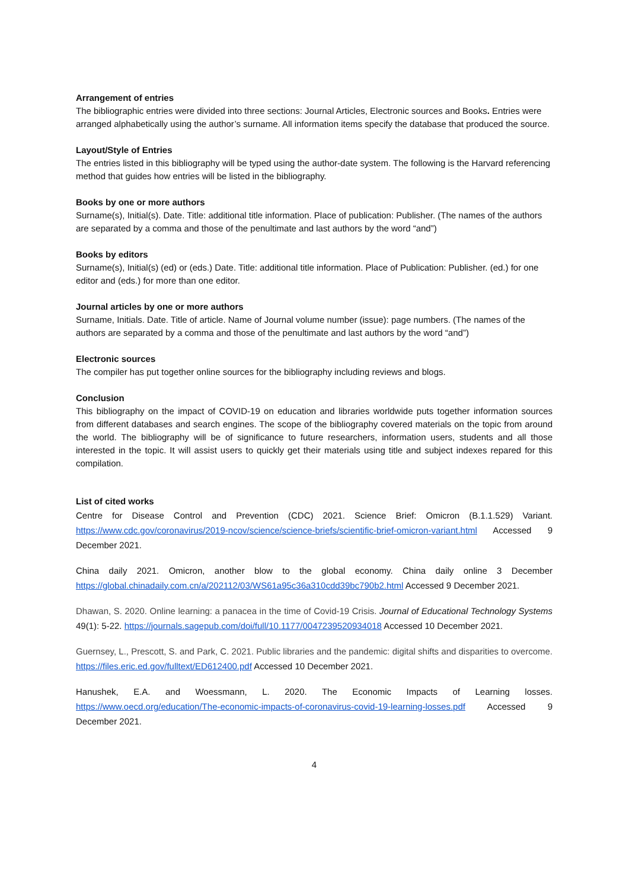Arrangement of entries
The bibliographic entries were divided into three sections: Journal Articles, Electronic sources and Books. Entries were arranged alphabetically using the author’s surname. All information items specify the database that produced the source.
Layout/Style of Entries
The entries listed in this bibliography will be typed using the author-date system. The following is the Harvard referencing method that guides how entries will be listed in the bibliography.
Books by one or more authors
Surname(s), Initial(s). Date. Title: additional title information. Place of publication: Publisher. (The names of the authors are separated by a comma and those of the penultimate and last authors by the word “and”)
Books by editors
Surname(s), Initial(s) (ed) or (eds.) Date. Title: additional title information. Place of Publication: Publisher. (ed.) for one editor and (eds.) for more than one editor.
Journal articles by one or more authors
Surname, Initials. Date. Title of article. Name of Journal volume number (issue): page numbers. (The names of the authors are separated by a comma and those of the penultimate and last authors by the word “and”)
Electronic sources
The compiler has put together online sources for the bibliography including reviews and blogs.
Conclusion
This bibliography on the impact of COVID-19 on education and libraries worldwide puts together information sources from different databases and search engines. The scope of the bibliography covered materials on the topic from around the world. The bibliography will be of significance to future researchers, information users, students and all those interested in the topic. It will assist users to quickly get their materials using title and subject indexes repared for this compilation.
List of cited works
Centre for Disease Control and Prevention (CDC) 2021. Science Brief: Omicron (B.1.1.529) Variant. https://www.cdc.gov/coronavirus/2019-ncov/science/science-briefs/scientific-brief-omicron-variant.html Accessed 9 December 2021.
China daily 2021. Omicron, another blow to the global economy. China daily online 3 December https://global.chinadaily.com.cn/a/202112/03/WS61a95c36a310cdd39bc790b2.html Accessed 9 December 2021.
Dhawan, S. 2020. Online learning: a panacea in the time of Covid-19 Crisis. Journal of Educational Technology Systems 49(1): 5-22. https://journals.sagepub.com/doi/full/10.1177/0047239520934018 Accessed 10 December 2021.
Guernsey, L., Prescott, S. and Park, C. 2021. Public libraries and the pandemic: digital shifts and disparities to overcome. https://files.eric.ed.gov/fulltext/ED612400.pdf Accessed 10 December 2021.
Hanushek, E.A. and Woessmann, L. 2020. The Economic Impacts of Learning losses. https://www.oecd.org/education/The-economic-impacts-of-coronavirus-covid-19-learning-losses.pdf Accessed 9 December 2021.
4